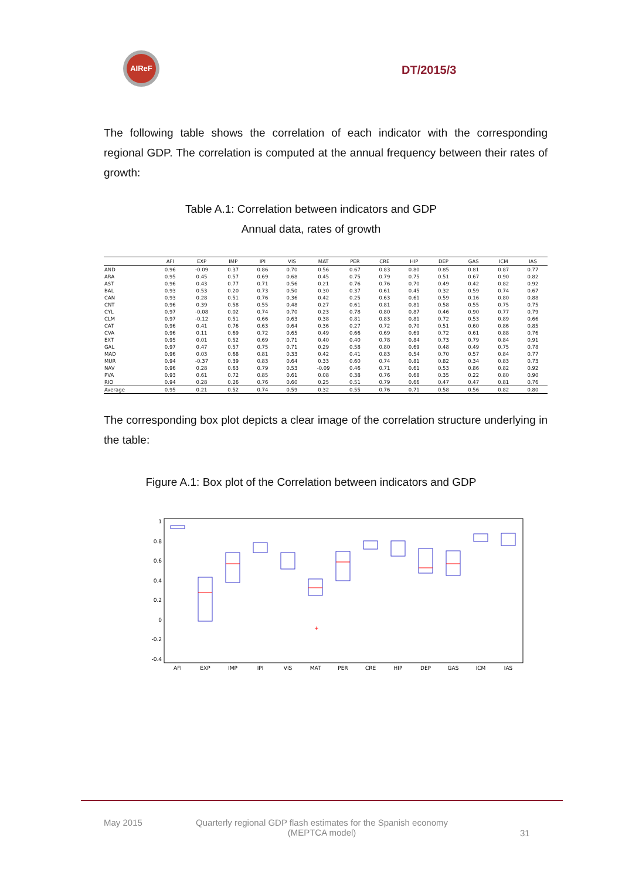AIReF
DT/2015/3
The following table shows the correlation of each indicator with the corresponding regional GDP. The correlation is computed at the annual frequency between their rates of growth:
Table A.1: Correlation between indicators and GDP
Annual data, rates of growth
| | AFI | EXP | IMP | IPI | VIS | MAT | PER | CRE | HIP | DEP | GAS | ICM | IAS |
| --- | --- | --- | --- | --- | --- | --- | --- | --- | --- | --- | --- | --- | --- |
| AND | 0.96 | -0.09 | 0.37 | 0.86 | 0.70 | 0.56 | 0.67 | 0.83 | 0.80 | 0.85 | 0.81 | 0.87 | 0.77 |
| ARA | 0.95 | 0.45 | 0.57 | 0.69 | 0.68 | 0.45 | 0.75 | 0.79 | 0.75 | 0.51 | 0.67 | 0.90 | 0.82 |
| AST | 0.96 | 0.43 | 0.77 | 0.71 | 0.56 | 0.21 | 0.76 | 0.76 | 0.70 | 0.49 | 0.42 | 0.82 | 0.92 |
| BAL | 0.93 | 0.53 | 0.20 | 0.73 | 0.50 | 0.30 | 0.37 | 0.61 | 0.45 | 0.32 | 0.59 | 0.74 | 0.67 |
| CAN | 0.93 | 0.28 | 0.51 | 0.76 | 0.36 | 0.42 | 0.25 | 0.63 | 0.61 | 0.59 | 0.16 | 0.80 | 0.88 |
| CNT | 0.96 | 0.39 | 0.58 | 0.55 | 0.48 | 0.27 | 0.61 | 0.81 | 0.81 | 0.58 | 0.55 | 0.75 | 0.75 |
| CYL | 0.97 | -0.08 | 0.02 | 0.74 | 0.70 | 0.23 | 0.78 | 0.80 | 0.87 | 0.46 | 0.90 | 0.77 | 0.79 |
| CLM | 0.97 | -0.12 | 0.51 | 0.66 | 0.63 | 0.38 | 0.81 | 0.83 | 0.81 | 0.72 | 0.53 | 0.89 | 0.66 |
| CAT | 0.96 | 0.41 | 0.76 | 0.63 | 0.64 | 0.36 | 0.27 | 0.72 | 0.70 | 0.51 | 0.60 | 0.86 | 0.85 |
| CVA | 0.96 | 0.11 | 0.69 | 0.72 | 0.65 | 0.49 | 0.66 | 0.69 | 0.69 | 0.72 | 0.61 | 0.88 | 0.76 |
| EXT | 0.95 | 0.01 | 0.52 | 0.69 | 0.71 | 0.40 | 0.40 | 0.78 | 0.84 | 0.73 | 0.79 | 0.84 | 0.91 |
| GAL | 0.97 | 0.47 | 0.57 | 0.75 | 0.71 | 0.29 | 0.58 | 0.80 | 0.69 | 0.48 | 0.49 | 0.75 | 0.78 |
| MAD | 0.96 | 0.03 | 0.68 | 0.81 | 0.33 | 0.42 | 0.41 | 0.83 | 0.54 | 0.70 | 0.57 | 0.84 | 0.77 |
| MUR | 0.94 | -0.37 | 0.39 | 0.83 | 0.64 | 0.33 | 0.60 | 0.74 | 0.81 | 0.82 | 0.34 | 0.83 | 0.73 |
| NAV | 0.96 | 0.28 | 0.63 | 0.79 | 0.53 | -0.09 | 0.46 | 0.71 | 0.61 | 0.53 | 0.86 | 0.82 | 0.92 |
| PVA | 0.93 | 0.61 | 0.72 | 0.85 | 0.61 | 0.08 | 0.38 | 0.76 | 0.68 | 0.35 | 0.22 | 0.80 | 0.90 |
| RIO | 0.94 | 0.28 | 0.26 | 0.76 | 0.60 | 0.25 | 0.51 | 0.79 | 0.66 | 0.47 | 0.47 | 0.81 | 0.76 |
| Average | 0.95 | 0.21 | 0.52 | 0.74 | 0.59 | 0.32 | 0.55 | 0.76 | 0.71 | 0.58 | 0.56 | 0.82 | 0.80 |
The corresponding box plot depicts a clear image of the correlation structure underlying in the table:
Figure A.1: Box plot of the Correlation between indicators and GDP
1
0.8
0.6
0.4
0.2
0
-0.2
-0.4
+
AFI
EXP
IMP
IPI
VIS
MAT
PER
CRE
HIP
DEP
GAS
ICM
IAS
May 2015 Quarterly regional GDP flash estimates for the Spanish economy
(MEPTCA model) 31